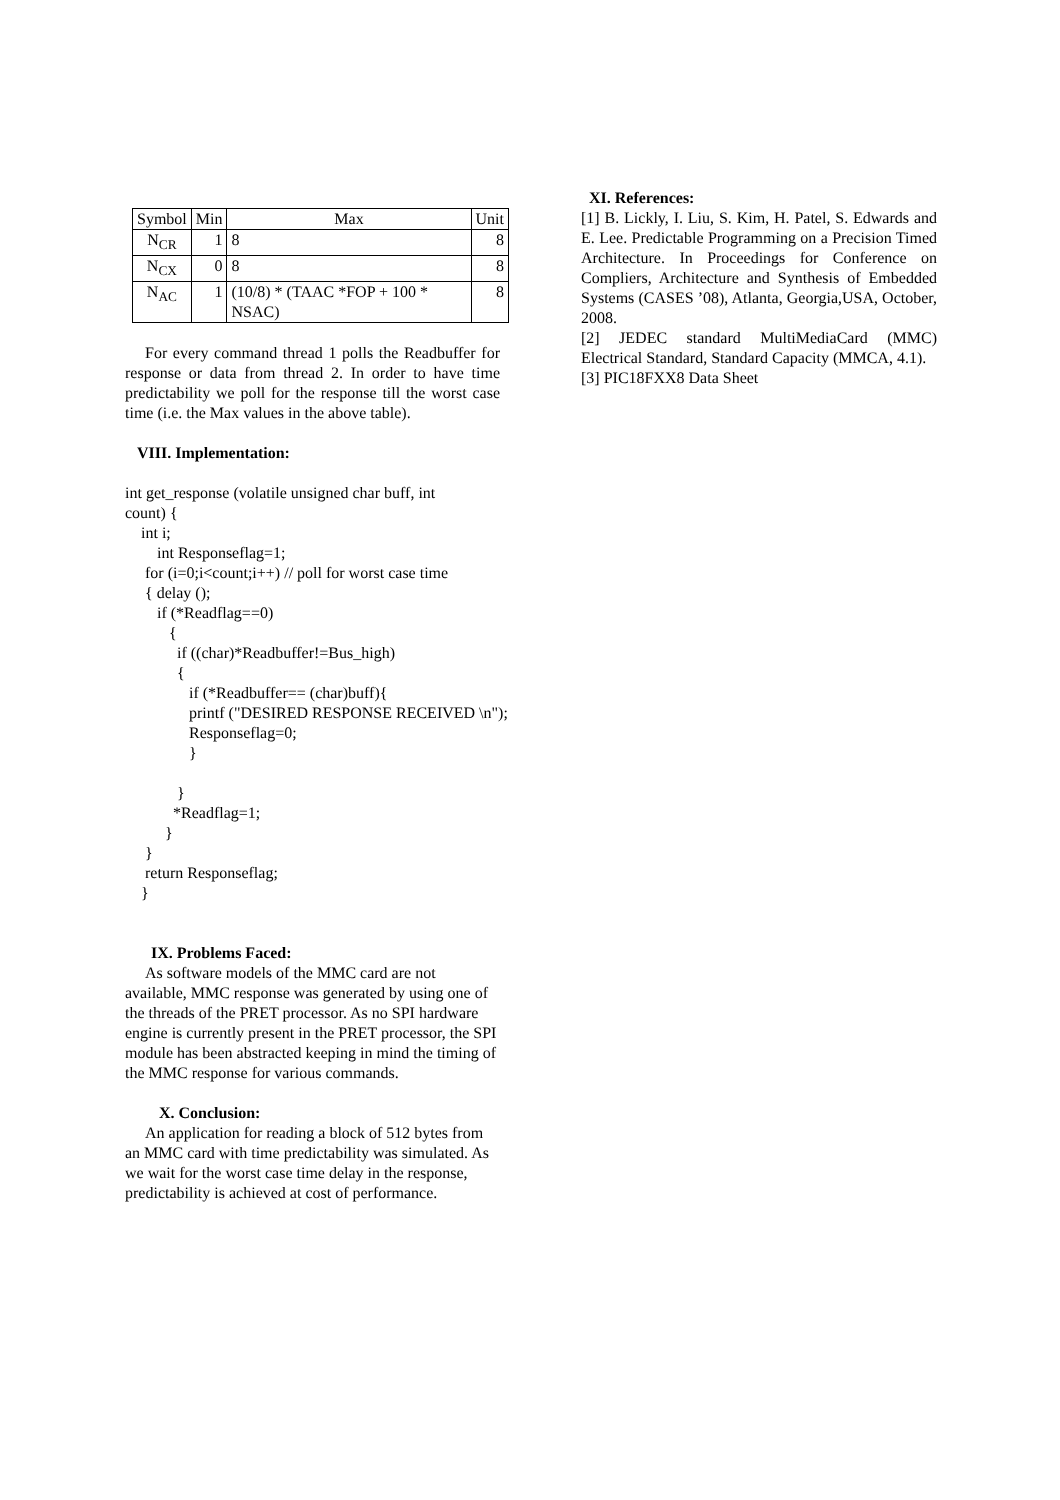| Symbol | Min | Max | Unit |
| --- | --- | --- | --- |
| N<sub>CR</sub> | 1 | 8 | 8 |
| N<sub>CX</sub> | 0 | 8 | 8 |
| N<sub>AC</sub> | 1 | (10/8) * (TAAC *FOP + 100 * NSAC) | 8 |
For every command thread 1 polls the Readbuffer for response or data from thread 2. In order to have time predictability we poll for the response till the worst case time (i.e. the Max values in the above table).
VIII. Implementation:
int get_response (volatile unsigned char buff, int
count) {
    int i;
        int Responseflag=1;
     for (i=0;i<count;i++) // poll for worst case time
     { delay ();
        if (*Readflag==0)
           {
             if ((char)*Readbuffer!=Bus_high)
             {
                if (*Readbuffer== (char)buff){
                printf ("DESIRED RESPONSE RECEIVED \n");
                Responseflag=0;
                }

             }
            *Readflag=1;
          }
     }
     return Responseflag;
    }
IX. Problems Faced:
As software models of the MMC card are not available, MMC response was generated by using one of the threads of the PRET processor. As no SPI hardware engine is currently present in the PRET processor, the SPI module has been abstracted keeping in mind the timing of the MMC response for various commands.
X. Conclusion:
An application for reading a block of 512 bytes from an MMC card with time predictability was simulated. As we wait for the worst case time delay in the response, predictability is achieved at cost of performance.
XI. References:
[1] B. Lickly, I. Liu, S. Kim, H. Patel, S. Edwards and E. Lee. Predictable Programming on a Precision Timed Architecture. In Proceedings for Conference on Compliers, Architecture and Synthesis of Embedded Systems (CASES ’08), Atlanta, Georgia,USA, October, 2008.
[2] JEDEC standard MultiMediaCard (MMC) Electrical Standard, Standard Capacity (MMCA, 4.1).
[3] PIC18FXX8 Data Sheet